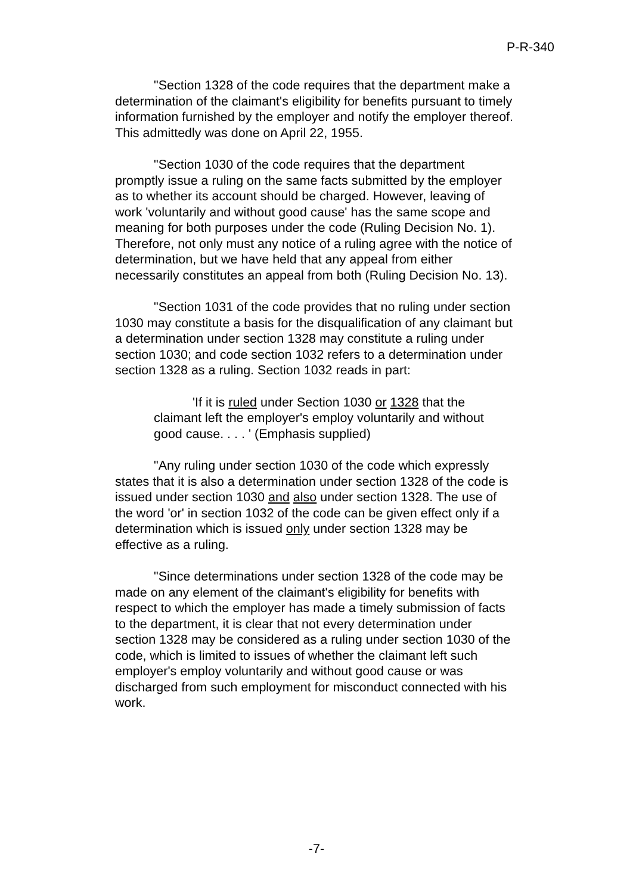P-R-340
"Section 1328 of the code requires that the department make a determination of the claimant's eligibility for benefits pursuant to timely information furnished by the employer and notify the employer thereof. This admittedly was done on April 22, 1955.
"Section 1030 of the code requires that the department promptly issue a ruling on the same facts submitted by the employer as to whether its account should be charged. However, leaving of work 'voluntarily and without good cause' has the same scope and meaning for both purposes under the code (Ruling Decision No. 1). Therefore, not only must any notice of a ruling agree with the notice of determination, but we have held that any appeal from either necessarily constitutes an appeal from both (Ruling Decision No. 13).
"Section 1031 of the code provides that no ruling under section 1030 may constitute a basis for the disqualification of any claimant but a determination under section 1328 may constitute a ruling under section 1030; and code section 1032 refers to a determination under section 1328 as a ruling. Section 1032 reads in part:
'If it is ruled under Section 1030 or 1328 that the claimant left the employer's employ voluntarily and without good cause. . . . ' (Emphasis supplied)
"Any ruling under section 1030 of the code which expressly states that it is also a determination under section 1328 of the code is issued under section 1030 and also under section 1328. The use of the word 'or' in section 1032 of the code can be given effect only if a determination which is issued only under section 1328 may be effective as a ruling.
"Since determinations under section 1328 of the code may be made on any element of the claimant's eligibility for benefits with respect to which the employer has made a timely submission of facts to the department, it is clear that not every determination under section 1328 may be considered as a ruling under section 1030 of the code, which is limited to issues of whether the claimant left such employer's employ voluntarily and without good cause or was discharged from such employment for misconduct connected with his work.
-7-